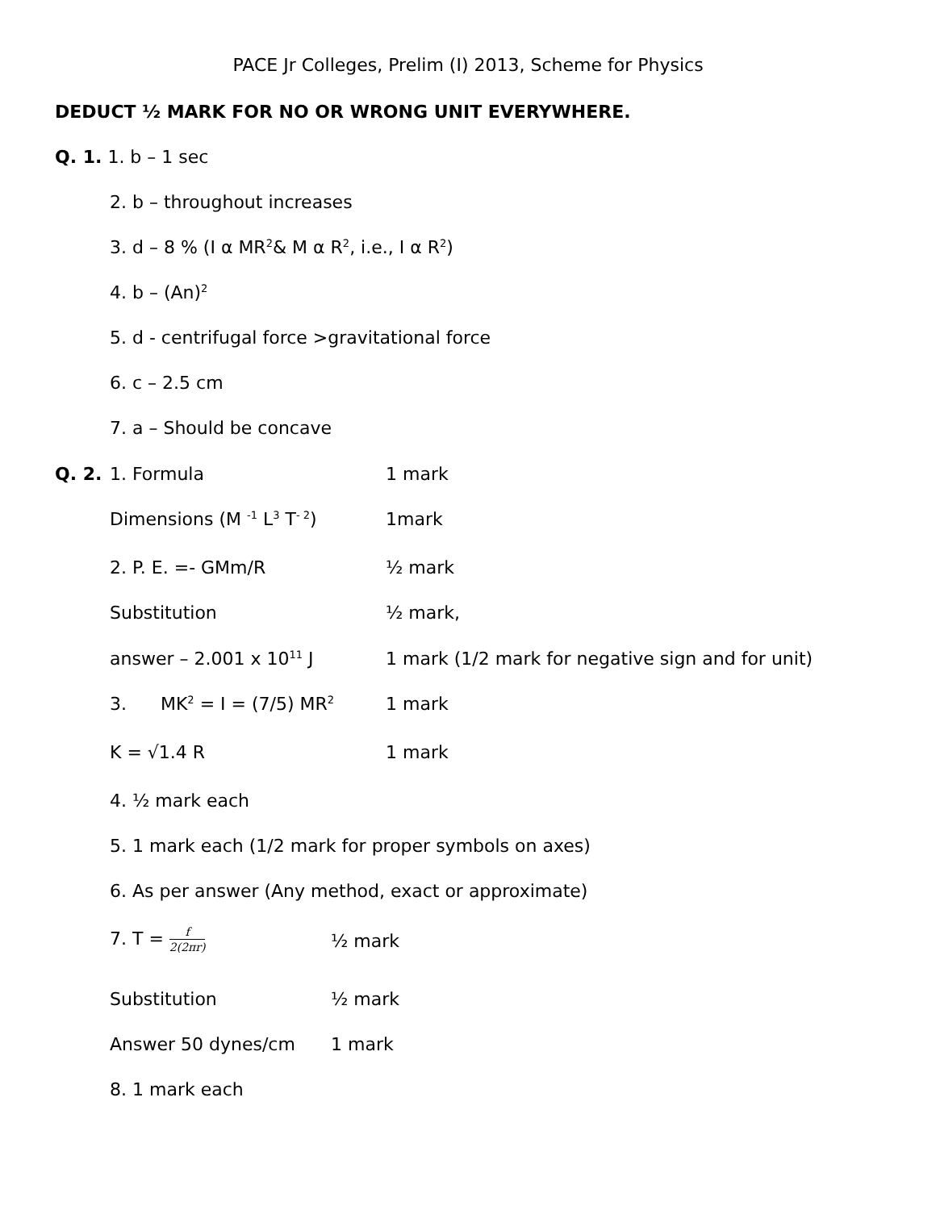PACE Jr Colleges, Prelim (I) 2013, Scheme for Physics
DEDUCT ½ MARK FOR NO OR WRONG UNIT EVERYWHERE.
Q. 1. 1. b – 1 sec
2. b – throughout increases
3. d – 8 % (I α MR<sup>2</sup>& M α R<sup>2</sup>, i.e., I α R<sup>2</sup>)
4. b – (An)<sup>2</sup>
5. d - centrifugal force >gravitational force
6. c – 2.5 cm
7. a – Should be concave
Q. 2. 1. Formula 1 mark
Dimensions (M <sup>-1</sup> L<sup>3</sup> T<sup>- 2</sup>) 1mark
2. P. E. =- GMm/R ½ mark
Substitution ½ mark,
answer – 2.001 x 10<sup>11</sup> J 1 mark (1/2 mark for negative sign and for unit)
3. MK<sup>2</sup> = I = (7/5) MR<sup>2</sup> 1 mark
K = √1.4 R 1 mark
4. ½ mark each
5. 1 mark each (1/2 mark for proper symbols on axes)
6. As per answer (Any method, exact or approximate)
7. T = f 2(2πr) ½ mark
Substitution ½ mark
Answer 50 dynes/cm 1 mark
8. 1 mark each